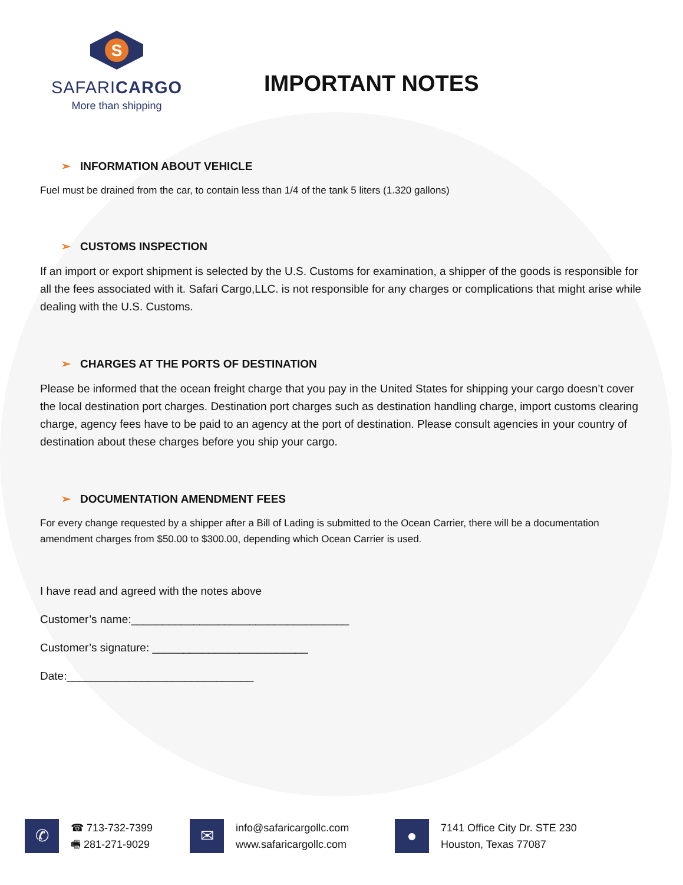S
SAFARICARGO
More than shipping
IMPORTANT NOTES
➢ INFORMATION ABOUT VEHICLE
Fuel must be drained from the car, to contain less than 1/4 of the tank 5 liters (1.320 gallons)
➢ CUSTOMS INSPECTION
If an import or export shipment is selected by the U.S. Customs for examination, a shipper of the goods is responsible for all the fees associated with it. Safari Cargo,LLC. is not responsible for any charges or complications that might arise while dealing with the U.S. Customs.
➢ CHARGES AT THE PORTS OF DESTINATION
Please be informed that the ocean freight charge that you pay in the United States for shipping your cargo doesn’t cover the local destination port charges. Destination port charges such as destination handling charge, import customs clearing charge, agency fees have to be paid to an agency at the port of destination. Please consult agencies in your country of destination about these charges before you ship your cargo.
➢ DOCUMENTATION AMENDMENT FEES
For every change requested by a shipper after a Bill of Lading is submitted to the Ocean Carrier, there will be a documentation amendment charges from $50.00 to $300.00, depending which Ocean Carrier is used.
I have read and agreed with the notes above
Customer’s name:___________________________________
Customer’s signature: _________________________
Date:______________________________
✆
☎ 713-732-7399
🖷 281-271-9029
✉
info@safaricargollc.com
www.safaricargollc.com
●
7141 Office City Dr. STE 230
Houston, Texas 77087